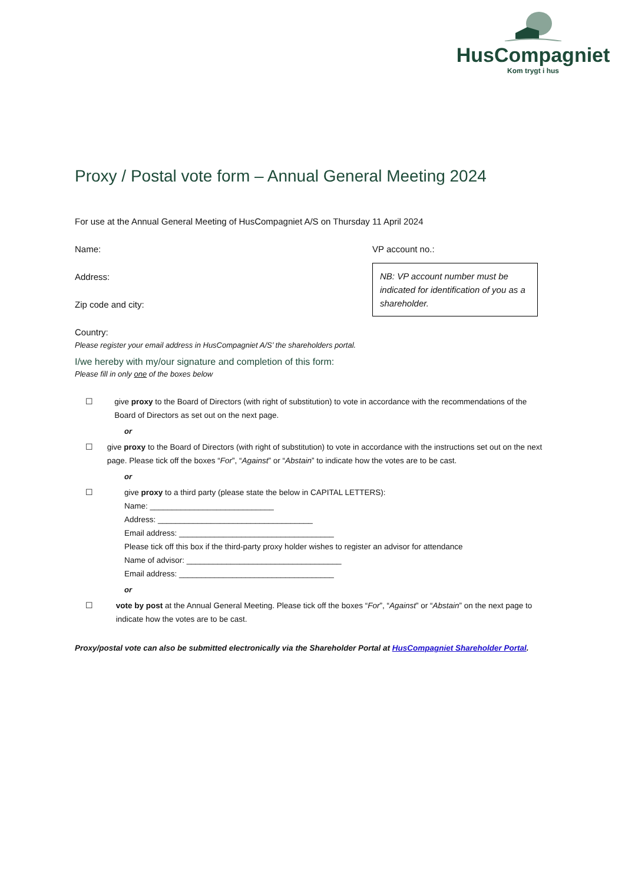HusCompagniet
Kom trygt i hus
Proxy / Postal vote form – Annual General Meeting 2024
For use at the Annual General Meeting of HusCompagniet A/S on Thursday 11 April 2024
Name:
Address:
Zip code and city:
Country:
VP account no.:
NB: VP account number must be indicated for identification of you as a shareholder.
Please register your email address in HusCompagniet A/S’ the shareholders portal.
I/we hereby with my/our signature and completion of this form:
Please fill in only one of the boxes below
☐ give proxy to the Board of Directors (with right of substitution) to vote in accordance with the recommendations of the Board of Directors as set out on the next page.
or
☐ give proxy to the Board of Directors (with right of substitution) to vote in accordance with the instructions set out on the next page. Please tick off the boxes “For”, “Against” or “Abstain” to indicate how the votes are to be cast.
or
☐ give proxy to a third party (please state the below in CAPITAL LETTERS):
Name: ____________________________
Address: ___________________________________
Email address: ___________________________________
Please tick off this box if the third-party proxy holder wishes to register an advisor for attendance
Name of advisor: ___________________________________
Email address: ___________________________________
or
☐ vote by post at the Annual General Meeting. Please tick off the boxes “For”, “Against” or “Abstain” on the next page to indicate how the votes are to be cast.
Proxy/postal vote can also be submitted electronically via the Shareholder Portal at HusCompagniet Shareholder Portal.